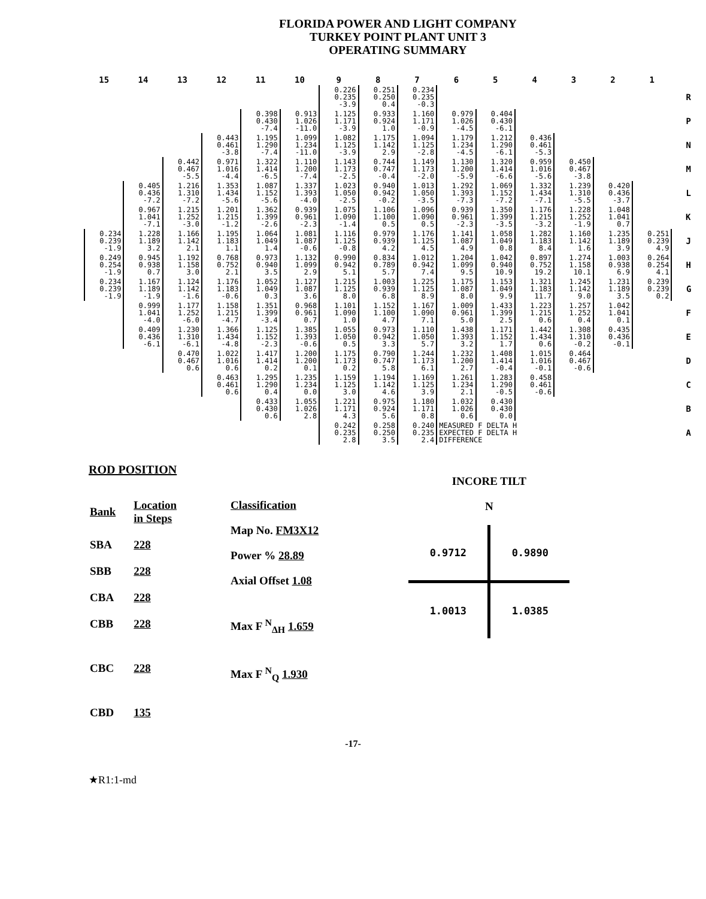FLORIDA POWER AND LIGHT COMPANY
TURKEY POINT PLANT UNIT 3
OPERATING SUMMARY
| 15 | 14 | 13 | 12 | 11 | 10 | 9 | 8 | 7 | 6 | 5 | 4 | 3 | 2 | 1 | |
| --- | --- | --- | --- | --- | --- | --- | --- | --- | --- | --- | --- | --- | --- | --- | --- |
| | | | | | | 0.226 0.235 -3.9 | 0.251 0.250 0.4 | 0.234 0.235 -0.3 | | | | | | | R |
| | | | | 0.398 0.430 -7.4 | 0.913 1.026 -11.0 | 1.125 1.171 -3.9 | 0.933 0.924 1.0 | 1.160 1.171 -0.9 | 0.979 1.026 -4.5 | 0.404 0.430 -6.1 | | | | | P |
| | | | 0.443 0.461 -3.8 | 1.195 1.290 -7.4 | 1.099 1.234 -11.0 | 1.082 1.125 -3.9 | 1.175 1.142 2.9 | 1.094 1.125 -2.8 | 1.179 1.234 -4.5 | 1.212 1.290 -6.1 | 0.436 0.461 -5.3 | | | | N |
| | | 0.442 0.467 -5.5 | 0.971 1.016 -4.4 | 1.322 1.414 -6.5 | 1.110 1.200 -7.4 | 1.143 1.173 -2.5 | 0.744 0.747 -0.4 | 1.149 1.173 -2.0 | 1.130 1.200 -5.9 | 1.320 1.414 -6.6 | 0.959 1.016 -5.6 | 0.450 0.467 -3.8 | | | M |
| | 0.405 0.436 -7.2 | 1.216 1.310 -7.2 | 1.353 1.434 -5.6 | 1.087 1.152 -5.6 | 1.337 1.393 -4.0 | 1.023 1.050 -2.5 | 0.940 0.942 -0.2 | 1.013 1.050 -3.5 | 1.292 1.393 -7.3 | 1.069 1.152 -7.2 | 1.332 1.434 -7.1 | 1.239 1.310 -5.5 | 0.420 0.436 -3.7 | | L |
| | 0.967 1.041 -7.1 | 1.215 1.252 -3.0 | 1.201 1.215 -1.2 | 1.362 1.399 -2.6 | 0.939 0.961 -2.3 | 1.075 1.090 -1.4 | 1.106 1.100 0.5 | 1.096 1.090 0.5 | 0.939 0.961 -2.3 | 1.350 1.399 -3.5 | 1.176 1.215 -3.2 | 1.228 1.252 -1.9 | 1.048 1.041 0.7 | | K |
| 0.234 0.239 -1.9 | 1.228 1.189 3.2 | 1.166 1.142 2.1 | 1.195 1.183 1.1 | 1.064 1.049 1.4 | 1.081 1.087 -0.6 | 1.116 1.125 -0.8 | 0.979 0.939 4.2 | 1.176 1.125 4.5 | 1.141 1.087 4.9 | 1.058 1.049 0.8 | 1.282 1.183 8.4 | 1.160 1.142 1.6 | 1.235 1.189 3.9 | 0.251 0.239 4.9 | J |
| 0.249 0.254 -1.9 | 0.945 0.938 0.7 | 1.192 1.158 3.0 | 0.768 0.752 2.1 | 0.973 0.940 3.5 | 1.132 1.099 2.9 | 0.990 0.942 5.1 | 0.834 0.789 5.7 | 1.012 0.942 7.4 | 1.204 1.099 9.5 | 1.042 0.940 10.9 | 0.897 0.752 19.2 | 1.274 1.158 10.1 | 1.003 0.938 6.9 | 0.264 0.254 4.1 | H |
| 0.234 0.239 -1.9 | 1.167 1.189 -1.9 | 1.124 1.142 -1.6 | 1.176 1.183 -0.6 | 1.052 1.049 0.3 | 1.127 1.087 3.6 | 1.215 1.125 8.0 | 1.003 0.939 6.8 | 1.225 1.125 8.9 | 1.175 1.087 8.0 | 1.153 1.049 9.9 | 1.321 1.183 11.7 | 1.245 1.142 9.0 | 1.231 1.189 3.5 | 0.239 0.239 0.2 | G |
| | 0.999 1.041 -4.0 | 1.177 1.252 -6.0 | 1.158 1.215 -4.7 | 1.351 1.399 -3.4 | 0.968 0.961 0.7 | 1.101 1.090 1.0 | 1.152 1.100 4.7 | 1.167 1.090 7.1 | 1.009 0.961 5.0 | 1.433 1.399 2.5 | 1.223 1.215 0.6 | 1.257 1.252 0.4 | 1.042 1.041 0.1 | | F |
| | 0.409 0.436 -6.1 | 1.230 1.310 -6.1 | 1.366 1.434 -4.8 | 1.125 1.152 -2.3 | 1.385 1.393 -0.6 | 1.055 1.050 0.5 | 0.973 0.942 3.3 | 1.110 1.050 5.7 | 1.438 1.393 3.2 | 1.171 1.152 1.7 | 1.442 1.434 0.6 | 1.308 1.310 -0.2 | 0.435 0.436 -0.1 | | E |
| | | 0.470 0.467 0.6 | 1.022 1.016 0.6 | 1.417 1.414 0.2 | 1.200 1.200 0.1 | 1.175 1.173 0.2 | 0.790 0.747 5.8 | 1.244 1.173 6.1 | 1.232 1.200 2.7 | 1.408 1.414 -0.4 | 1.015 1.016 -0.1 | 0.464 0.467 -0.6 | | | D |
| | | | 0.463 0.461 0.6 | 1.295 1.290 0.4 | 1.235 1.234 0.0 | 1.159 1.125 3.0 | 1.194 1.142 4.6 | 1.169 1.125 3.9 | 1.261 1.234 2.1 | 1.283 1.290 -0.5 | 0.458 0.461 -0.6 | | | | C |
| | | | | 0.433 0.430 0.6 | 1.055 1.026 2.8 | 1.221 1.171 4.3 | 0.975 0.924 5.6 | 1.180 1.171 0.8 | 1.032 1.026 0.6 | 0.430 0.430 0.0 | | | | | B |
| | | | | | | 0.242 0.235 2.8 | 0.258 0.250 3.5 | 0.240 0.235 2.4 | MEASURED F DELTA H EXPECTED F DELTA H DIFFERENCE | | | | | | A |
ROD POSITION
| Bank | Location in Steps |
| SBA | 228 |
| SBB | 228 |
| CBA | 228 |
| CBB | 228 |
| CBC | 228 |
| CBD | 135 |
Classification
Map No. FM3X12
Power % 28.89
Axial Offset 1.08
Max F <sup>N</sup><sub>ΔH</sub> 1.659
Max F <sup>N</sup><sub>Q</sub> 1.930
INCORE TILT
N
| 0.9712 | 0.9890 |
| 1.0013 | 1.0385 |
-17-
★R1:1-md